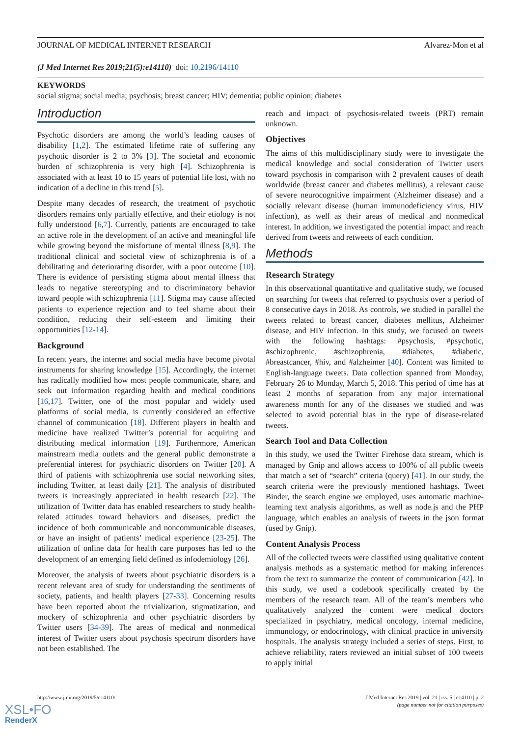JOURNAL OF MEDICAL INTERNET RESEARCH Alvarez-Mon et al
(J Med Internet Res 2019;21(5):e14110) doi: 10.2196/14110
KEYWORDS
social stigma; social media; psychosis; breast cancer; HIV; dementia; public opinion; diabetes
Introduction
Psychotic disorders are among the world’s leading causes of disability [1,2]. The estimated lifetime rate of suffering any psychotic disorder is 2 to 3% [3]. The societal and economic burden of schizophrenia is very high [4]. Schizophrenia is associated with at least 10 to 15 years of potential life lost, with no indication of a decline in this trend [5].
Despite many decades of research, the treatment of psychotic disorders remains only partially effective, and their etiology is not fully understood [6,7]. Currently, patients are encouraged to take an active role in the development of an active and meaningful life while growing beyond the misfortune of mental illness [8,9]. The traditional clinical and societal view of schizophrenia is of a debilitating and deteriorating disorder, with a poor outcome [10]. There is evidence of persisting stigma about mental illness that leads to negative stereotyping and to discriminatory behavior toward people with schizophrenia [11]. Stigma may cause affected patients to experience rejection and to feel shame about their condition, reducing their self-esteem and limiting their opportunities [12-14].
Background
In recent years, the internet and social media have become pivotal instruments for sharing knowledge [15]. Accordingly, the internet has radically modified how most people communicate, share, and seek out information regarding health and medical conditions [16,17]. Twitter, one of the most popular and widely used platforms of social media, is currently considered an effective channel of communication [18]. Different players in health and medicine have realized Twitter’s potential for acquiring and distributing medical information [19]. Furthermore, American mainstream media outlets and the general public demonstrate a preferential interest for psychiatric disorders on Twitter [20]. A third of patients with schizophrenia use social networking sites, including Twitter, at least daily [21]. The analysis of distributed tweets is increasingly appreciated in health research [22]. The utilization of Twitter data has enabled researchers to study health-related attitudes toward behaviors and diseases, predict the incidence of both communicable and noncommunicable diseases, or have an insight of patients’ medical experience [23-25]. The utilization of online data for health care purposes has led to the development of an emerging field defined as infodemiology [26].
Moreover, the analysis of tweets about psychiatric disorders is a recent relevant area of study for understanding the sentiments of society, patients, and health players [27-33]. Concerning results have been reported about the trivialization, stigmatization, and mockery of schizophrenia and other psychiatric disorders by Twitter users [34-39]. The areas of medical and nonmedical interest of Twitter users about psychosis spectrum disorders have not been established. The
reach and impact of psychosis-related tweets (PRT) remain unknown.
Objectives
The aims of this multidisciplinary study were to investigate the medical knowledge and social consideration of Twitter users toward psychosis in comparison with 2 prevalent causes of death worldwide (breast cancer and diabetes mellitus), a relevant cause of severe neurocognitive impairment (Alzheimer disease) and a socially relevant disease (human immunodeficiency virus, HIV infection), as well as their areas of medical and nonmedical interest. In addition, we investigated the potential impact and reach derived from tweets and retweets of each condition.
Methods
Research Strategy
In this observational quantitative and qualitative study, we focused on searching for tweets that referred to psychosis over a period of 8 consecutive days in 2018. As controls, we studied in parallel the tweets related to breast cancer, diabetes mellitus, Alzheimer disease, and HIV infection. In this study, we focused on tweets with the following hashtags: #psychosis, #psychotic, #schizophrenic, #schizophrenia, #diabetes, #diabetic, #breastcancer, #hiv, and #alzheimer [40]. Content was limited to English-language tweets. Data collection spanned from Monday, February 26 to Monday, March 5, 2018. This period of time has at least 2 months of separation from any major international awareness month for any of the diseases we studied and was selected to avoid potential bias in the type of disease-related tweets.
Search Tool and Data Collection
In this study, we used the Twitter Firehose data stream, which is managed by Gnip and allows access to 100% of all public tweets that match a set of “search” criteria (query) [41]. In our study, the search criteria were the previously mentioned hashtags. Tweet Binder, the search engine we employed, uses automatic machine-learning text analysis algorithms, as well as node.js and the PHP language, which enables an analysis of tweets in the json format (used by Gnip).
Content Analysis Process
All of the collected tweets were classified using qualitative content analysis methods as a systematic method for making inferences from the text to summarize the content of communication [42]. In this study, we used a codebook specifically created by the members of the research team. All of the team’s members who qualitatively analyzed the content were medical doctors specialized in psychiatry, medical oncology, internal medicine, immunology, or endocrinology, with clinical practice in university hospitals. The analysis strategy included a series of steps. First, to achieve reliability, raters reviewed an initial subset of 100 tweets to apply initial
http://www.jmir.org/2019/5/e14110/ J Med Internet Res 2019 | vol. 21 | iss. 5 | e14110 | p. 2
(page number not for citation purposes)
XSL•FO
RenderX